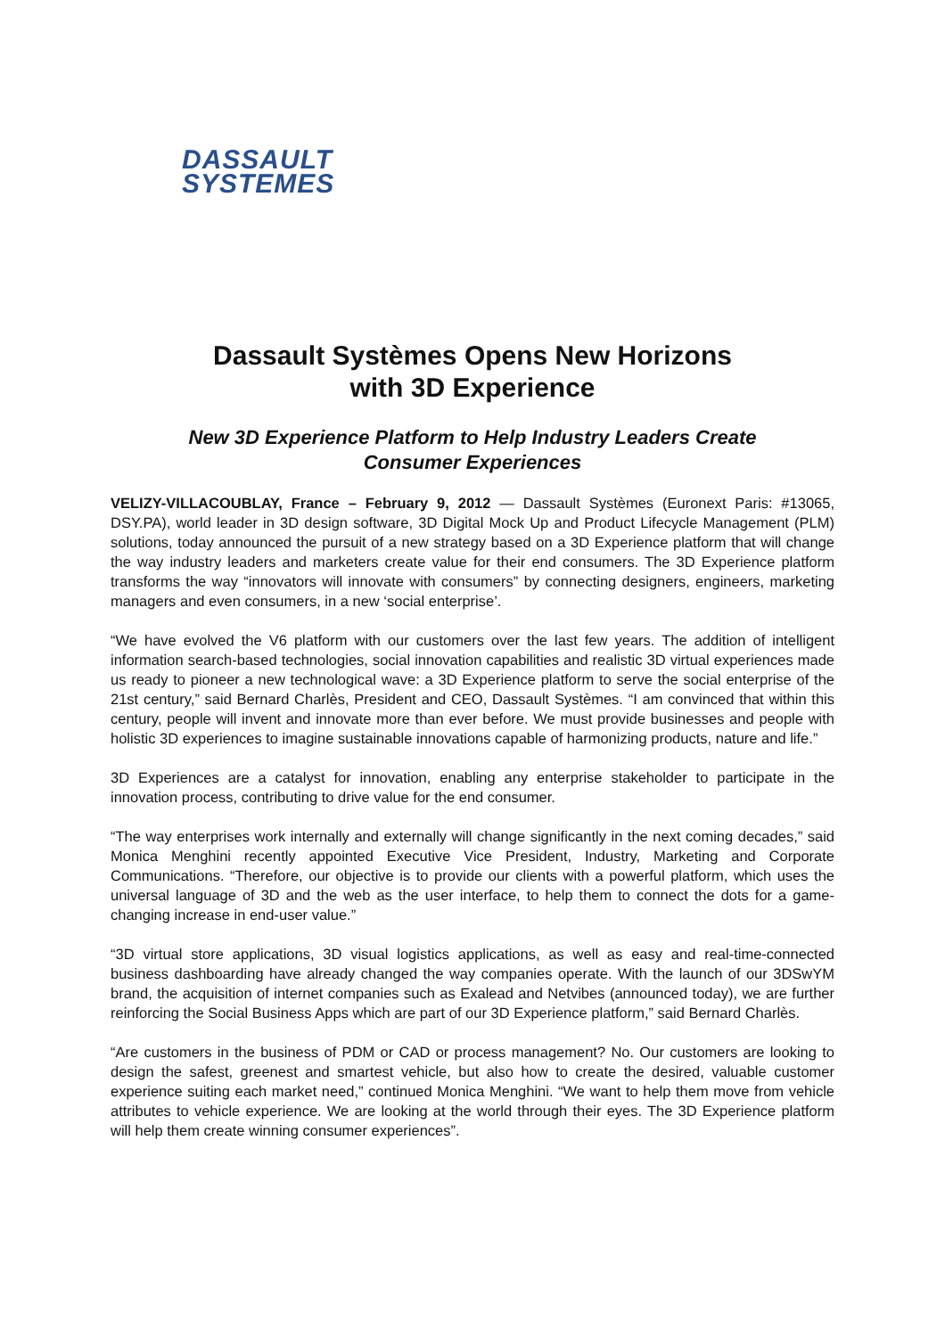DASSAULT
SYSTEMES
Dassault Systèmes Opens New Horizons
with 3D Experience
New 3D Experience Platform to Help Industry Leaders Create
Consumer Experiences
VELIZY-VILLACOUBLAY, France – February 9, 2012 — Dassault Systèmes (Euronext Paris: #13065, DSY.PA), world leader in 3D design software, 3D Digital Mock Up and Product Lifecycle Management (PLM) solutions, today announced the pursuit of a new strategy based on a 3D Experience platform that will change the way industry leaders and marketers create value for their end consumers. The 3D Experience platform transforms the way “innovators will innovate with consumers” by connecting designers, engineers, marketing managers and even consumers, in a new ‘social enterprise’.
“We have evolved the V6 platform with our customers over the last few years. The addition of intelligent information search-based technologies, social innovation capabilities and realistic 3D virtual experiences made us ready to pioneer a new technological wave: a 3D Experience platform to serve the social enterprise of the 21st century,” said Bernard Charlès, President and CEO, Dassault Systèmes. “I am convinced that within this century, people will invent and innovate more than ever before. We must provide businesses and people with holistic 3D experiences to imagine sustainable innovations capable of harmonizing products, nature and life.”
3D Experiences are a catalyst for innovation, enabling any enterprise stakeholder to participate in the innovation process, contributing to drive value for the end consumer.
“The way enterprises work internally and externally will change significantly in the next coming decades,” said Monica Menghini recently appointed Executive Vice President, Industry, Marketing and Corporate Communications. “Therefore, our objective is to provide our clients with a powerful platform, which uses the universal language of 3D and the web as the user interface, to help them to connect the dots for a game-changing increase in end-user value.”
“3D virtual store applications, 3D visual logistics applications, as well as easy and real-time-connected business dashboarding have already changed the way companies operate. With the launch of our 3DSwYM brand, the acquisition of internet companies such as Exalead and Netvibes (announced today), we are further reinforcing the Social Business Apps which are part of our 3D Experience platform,” said Bernard Charlès.
“Are customers in the business of PDM or CAD or process management? No. Our customers are looking to design the safest, greenest and smartest vehicle, but also how to create the desired, valuable customer experience suiting each market need,” continued Monica Menghini. “We want to help them move from vehicle attributes to vehicle experience. We are looking at the world through their eyes. The 3D Experience platform will help them create winning consumer experiences”.